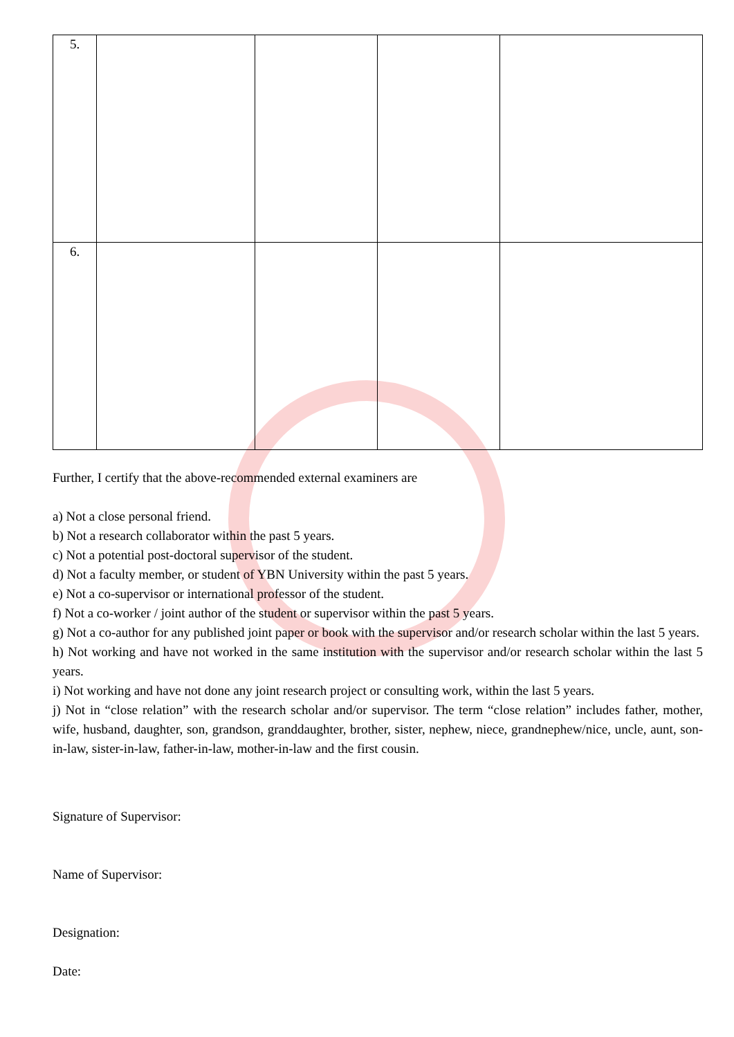| 5. | | | | |
| 6. | | | | |
Further, I certify that the above-recommended external examiners are
a) Not a close personal friend.
b) Not a research collaborator within the past 5 years.
c) Not a potential post-doctoral supervisor of the student.
d) Not a faculty member, or student of YBN University within the past 5 years.
e) Not a co-supervisor or international professor of the student.
f) Not a co-worker / joint author of the student or supervisor within the past 5 years.
g) Not a co-author for any published joint paper or book with the supervisor and/or research scholar within the last 5 years.
h) Not working and have not worked in the same institution with the supervisor and/or research scholar within the last 5 years.
i) Not working and have not done any joint research project or consulting work, within the last 5 years.
j) Not in “close relation” with the research scholar and/or supervisor. The term “close relation” includes father, mother, wife, husband, daughter, son, grandson, granddaughter, brother, sister, nephew, niece, grandnephew/nice, uncle, aunt, son-in-law, sister-in-law, father-in-law, mother-in-law and the first cousin.
Signature of Supervisor:
Name of Supervisor:
Designation:
Date: